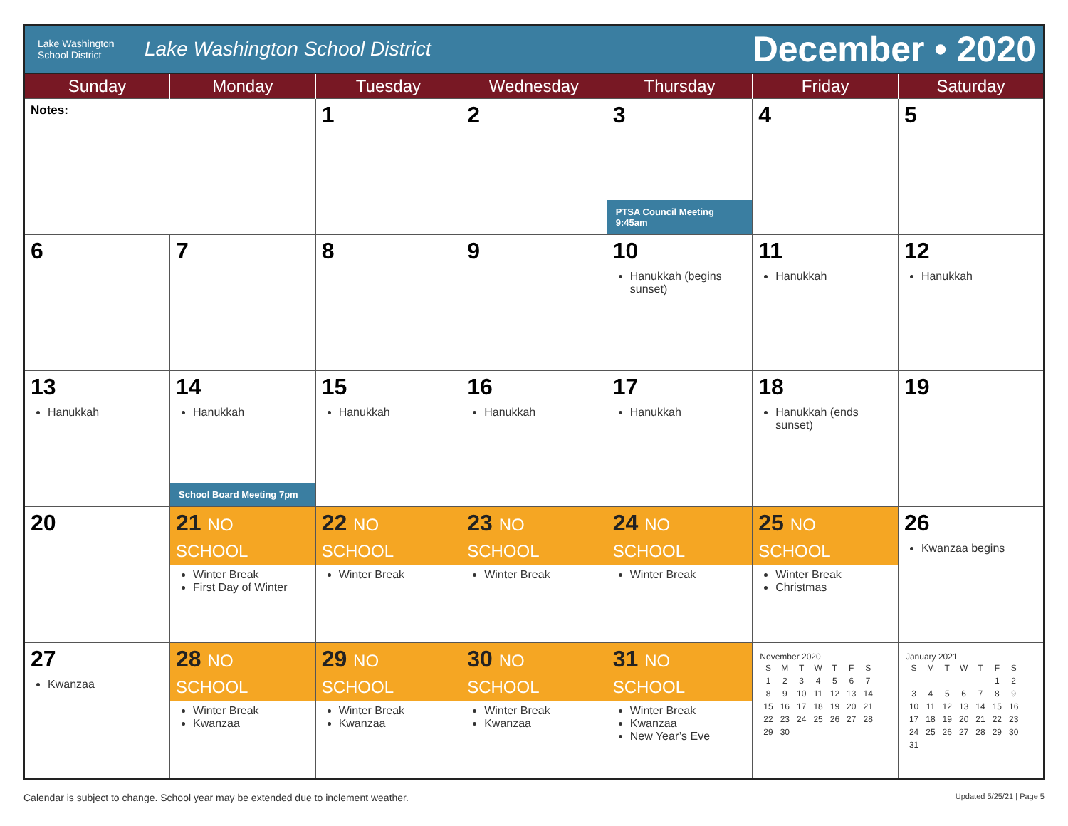Lake Washington
School District
Lake Washington School District
December • 2020
| Sunday | Monday | Tuesday | Wednesday | Thursday | Friday | Saturday |
| --- | --- | --- | --- | --- | --- | --- |
| Notes: | | 1 | 2 | 3 PTSA Council Meeting 9:45am | 4 | 5 |
| 6 | 7 | 8 | 9 | 10 Hanukkah (begins sunset) | 11 Hanukkah | 12 Hanukkah |
| 13 Hanukkah | 14 Hanukkah School Board Meeting 7pm | 15 Hanukkah | 16 Hanukkah | 17 Hanukkah | 18 Hanukkah (ends sunset) | 19 |
| 20 | 21 NO SCHOOL Winter Break First Day of Winter | 22 NO SCHOOL Winter Break | 23 NO SCHOOL Winter Break | 24 NO SCHOOL Winter Break | 25 NO SCHOOL Winter Break Christmas | 26 Kwanzaa begins |
| 27 Kwanzaa | 28 NO SCHOOL Winter Break Kwanzaa | 29 NO SCHOOL Winter Break Kwanzaa | 30 NO SCHOOL Winter Break Kwanzaa | 31 NO SCHOOL Winter Break Kwanzaa New Year’s Eve | November 2020 / S / M / T / W / T / F / S / / 1 / 2 / 3 / 4 / 5 / 6 / 7 / / 8 / 9 / 10 / 11 / 12 / 13 / 14 / / 15 / 16 / 17 / 18 / 19 / 20 / 21 / / 22 / 23 / 24 / 25 / 26 / 27 / 28 / / 29 / 30 / / / / / / | January 2021 / S / M / T / W / T / F / S / / / / / / / 1 / 2 / / 3 / 4 / 5 / 6 / 7 / 8 / 9 / / 10 / 11 / 12 / 13 / 14 / 15 / 16 / / 17 / 18 / 19 / 20 / 21 / 22 / 23 / / 24 / 25 / 26 / 27 / 28 / 29 / 30 / / 31 / / / / / / / |
Calendar is subject to change. School year may be extended due to inclement weather. Updated 5/25/21 | Page 5